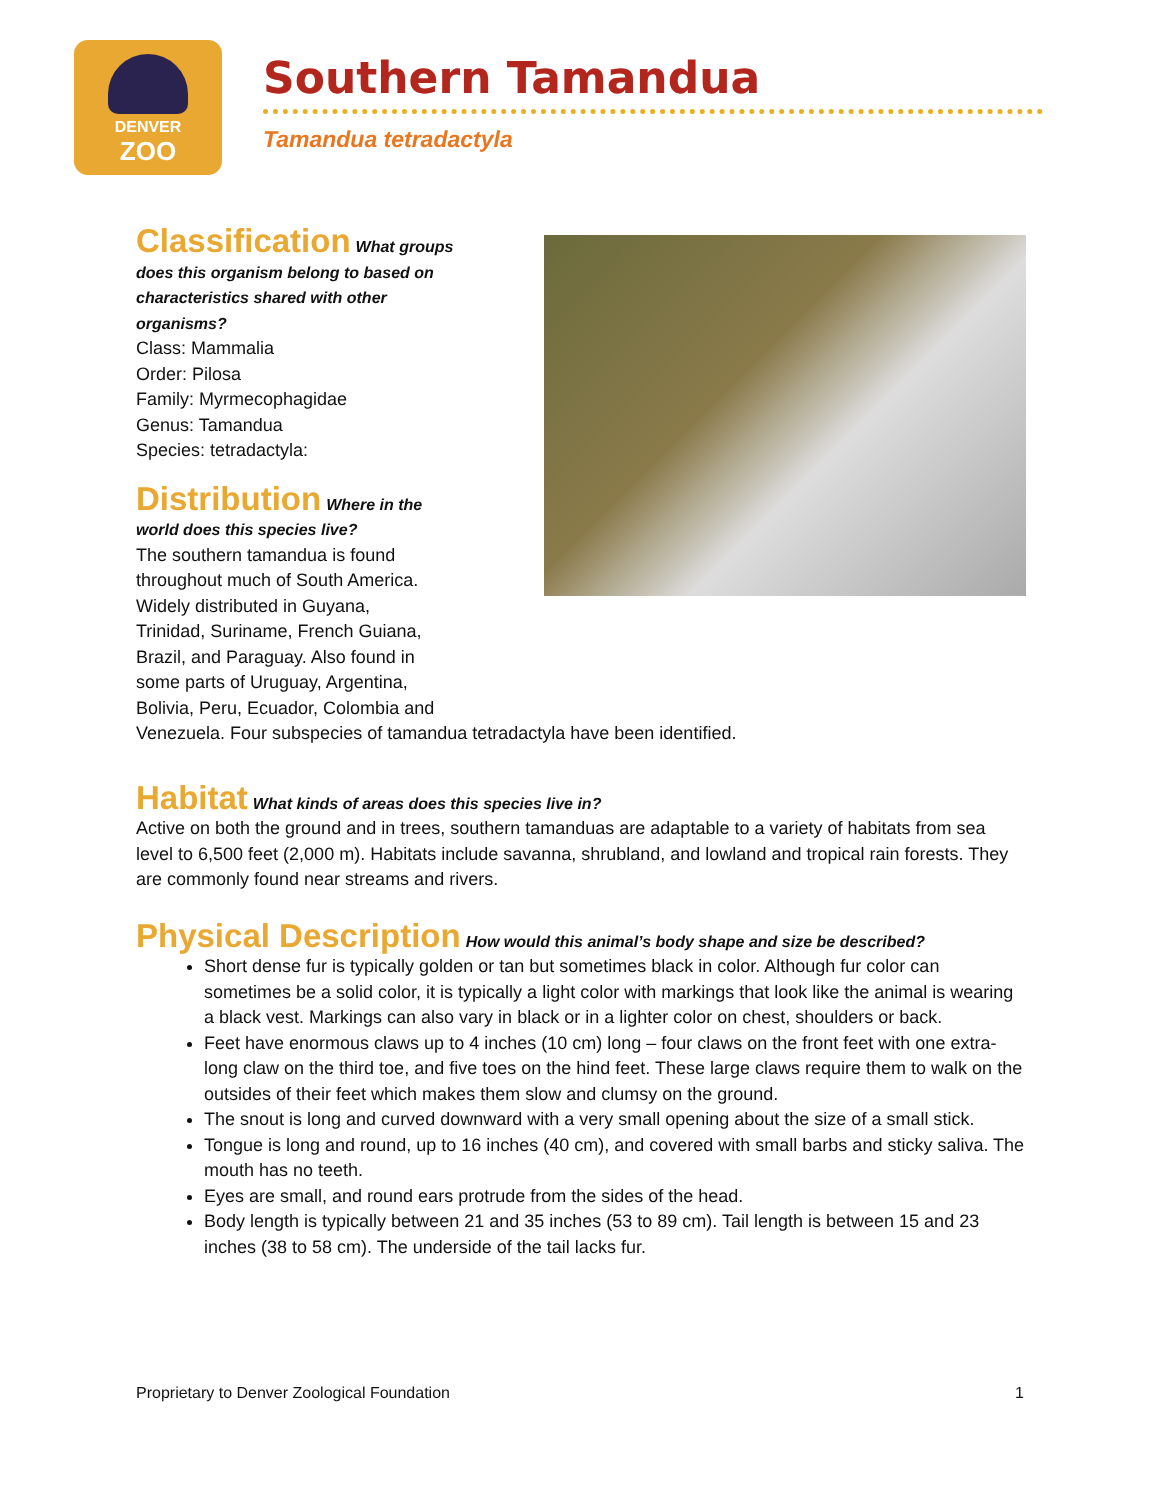DENVER
ZOO
Southern Tamandua
Tamandua tetradactyla
Classification
What groups does this organism belong to based on characteristics shared with other organisms?
Class: Mammalia
Order: Pilosa
Family: Myrmecophagidae
Genus: Tamandua
Species: tetradactyla:
Distribution
Where in the
world does this species live?
The southern tamandua is found
throughout much of South America.
Widely distributed in Guyana,
Trinidad, Suriname, French Guiana,
Brazil, and Paraguay. Also found in
some parts of Uruguay, Argentina,
Bolivia, Peru, Ecuador, Colombia and
Venezuela. Four subspecies of tamandua tetradactyla have been identified.
Habitat
What kinds of areas does this species live in?
Active on both the ground and in trees, southern tamanduas are adaptable to a variety of habitats from sea level to 6,500 feet (2,000 m). Habitats include savanna, shrubland, and lowland and tropical rain forests. They are commonly found near streams and rivers.
Physical Description
How would this animal’s body shape and size be described?
Short dense fur is typically golden or tan but sometimes black in color. Although fur color can sometimes be a solid color, it is typically a light color with markings that look like the animal is wearing a black vest. Markings can also vary in black or in a lighter color on chest, shoulders or back.
Feet have enormous claws up to 4 inches (10 cm) long – four claws on the front feet with one extra-long claw on the third toe, and five toes on the hind feet. These large claws require them to walk on the outsides of their feet which makes them slow and clumsy on the ground.
The snout is long and curved downward with a very small opening about the size of a small stick.
Tongue is long and round, up to 16 inches (40 cm), and covered with small barbs and sticky saliva. The mouth has no teeth.
Eyes are small, and round ears protrude from the sides of the head.
Body length is typically between 21 and 35 inches (53 to 89 cm). Tail length is between 15 and 23 inches (38 to 58 cm). The underside of the tail lacks fur.
Proprietary to Denver Zoological Foundation 1